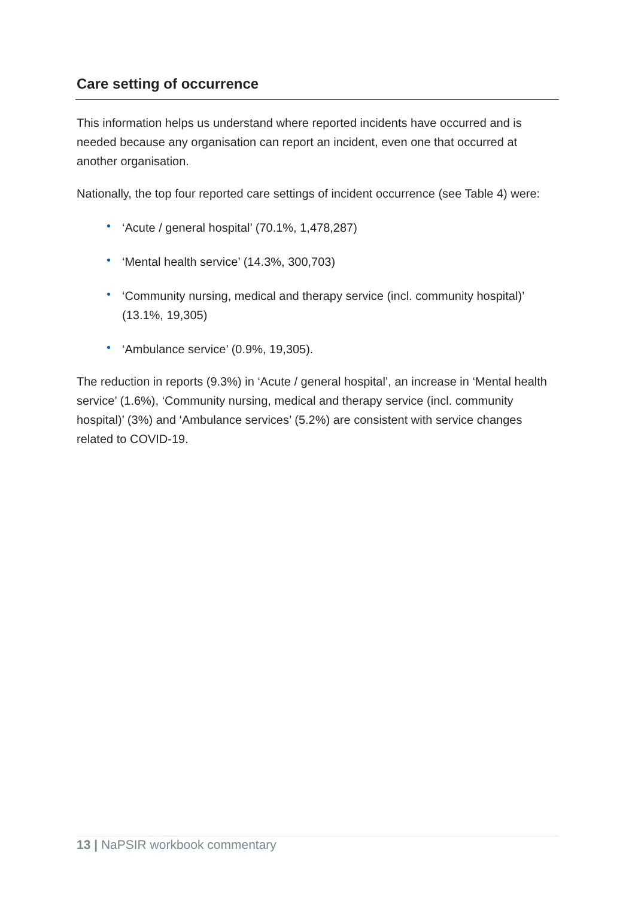Care setting of occurrence
This information helps us understand where reported incidents have occurred and is needed because any organisation can report an incident, even one that occurred at another organisation.
Nationally, the top four reported care settings of incident occurrence (see Table 4) were:
• ‘Acute / general hospital’ (70.1%, 1,478,287)
• ‘Mental health service’ (14.3%, 300,703)
• ‘Community nursing, medical and therapy service (incl. community hospital)’ (13.1%, 19,305)
• ‘Ambulance service’ (0.9%, 19,305).
The reduction in reports (9.3%) in ‘Acute / general hospital’, an increase in ‘Mental health service’ (1.6%), ‘Community nursing, medical and therapy service (incl. community hospital)’ (3%) and ‘Ambulance services’ (5.2%) are consistent with service changes related to COVID-19.
13 | NaPSIR workbook commentary